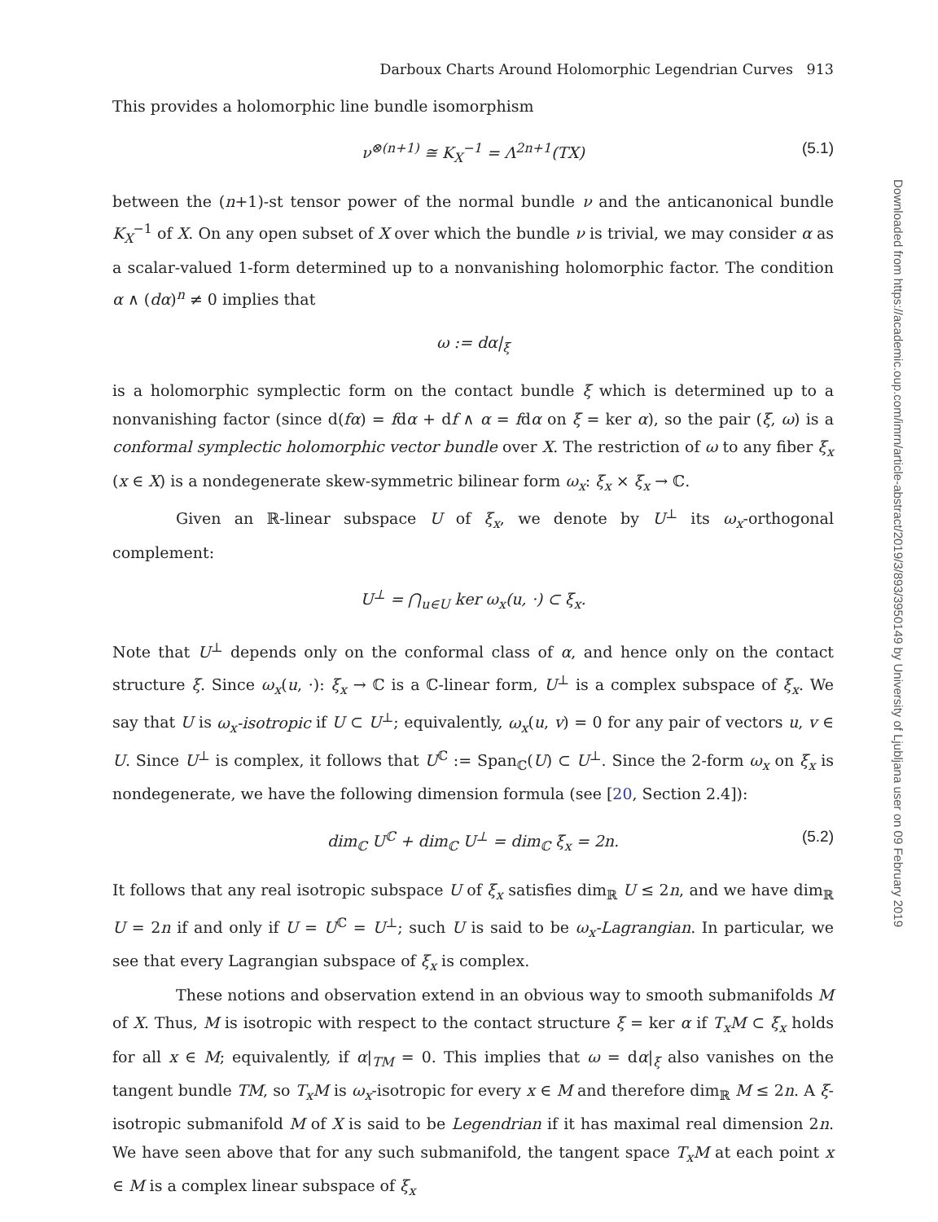Darboux Charts Around Holomorphic Legendrian Curves 913
This provides a holomorphic line bundle isomorphism
ν<sup>⊗(n+1)</sup> ≅ K<sub>X</sub><sup>−1</sup> = Λ<sup>2n+1</sup>(TX) (5.1)
between the (n+1)-st tensor power of the normal bundle ν and the anticanonical bundle K<sub>X</sub><sup>−1</sup> of X. On any open subset of X over which the bundle ν is trivial, we may consider α as a scalar-valued 1-form determined up to a nonvanishing holomorphic factor. The condition α ∧ (dα)<sup>n</sup> ≠ 0 implies that
ω := dα|<sub>ξ</sub>
is a holomorphic symplectic form on the contact bundle ξ which is determined up to a nonvanishing factor (since d(fα) = fdα + df ∧ α = fdα on ξ = ker α), so the pair (ξ, ω) is a conformal symplectic holomorphic vector bundle over X. The restriction of ω to any fiber ξ<sub>x</sub> (x ∈ X) is a nondegenerate skew-symmetric bilinear form ω<sub>x</sub>: ξ<sub>x</sub> × ξ<sub>x</sub> → ℂ.
Given an ℝ-linear subspace U of ξ<sub>x</sub>, we denote by U<sup>⊥</sup> its ω<sub>x</sub>-orthogonal complement:
U<sup>⊥</sup> = ⋂<sub>u∈U</sub> ker ω<sub>x</sub>(u, ·) ⊂ ξ<sub>x</sub>.
Note that U<sup>⊥</sup> depends only on the conformal class of α, and hence only on the contact structure ξ. Since ω<sub>x</sub>(u, ·): ξ<sub>x</sub> → ℂ is a ℂ-linear form, U<sup>⊥</sup> is a complex subspace of ξ<sub>x</sub>. We say that U is ω<sub>x</sub>-isotropic if U ⊂ U<sup>⊥</sup>; equivalently, ω<sub>x</sub>(u, v) = 0 for any pair of vectors u, v ∈ U. Since U<sup>⊥</sup> is complex, it follows that U<sup>ℂ</sup> := Span<sub>ℂ</sub>(U) ⊂ U<sup>⊥</sup>. Since the 2-form ω<sub>x</sub> on ξ<sub>x</sub> is nondegenerate, we have the following dimension formula (see [20, Section 2.4]):
dim<sub>ℂ</sub> U<sup>ℂ</sup> + dim<sub>ℂ</sub> U<sup>⊥</sup> = dim<sub>ℂ</sub> ξ<sub>x</sub> = 2n. (5.2)
It follows that any real isotropic subspace U of ξ<sub>x</sub> satisfies dim<sub>ℝ</sub> U ≤ 2n, and we have dim<sub>ℝ</sub> U = 2n if and only if U = U<sup>ℂ</sup> = U<sup>⊥</sup>; such U is said to be ω<sub>x</sub>-Lagrangian. In particular, we see that every Lagrangian subspace of ξ<sub>x</sub> is complex.
These notions and observation extend in an obvious way to smooth submanifolds M of X. Thus, M is isotropic with respect to the contact structure ξ = ker α if T<sub>x</sub>M ⊂ ξ<sub>x</sub> holds for all x ∈ M; equivalently, if α|<sub>TM</sub> = 0. This implies that ω = dα|<sub>ξ</sub> also vanishes on the tangent bundle TM, so T<sub>x</sub>M is ω<sub>x</sub>-isotropic for every x ∈ M and therefore dim<sub>ℝ</sub> M ≤ 2n. A ξ-isotropic submanifold M of X is said to be Legendrian if it has maximal real dimension 2n. We have seen above that for any such submanifold, the tangent space T<sub>x</sub>M at each point x ∈ M is a complex linear subspace of ξ<sub>x</sub>
Downloaded from https://academic.oup.com/imrn/article-abstract/2019/3/893/3950149 by University of Ljubljana user on 09 February 2019